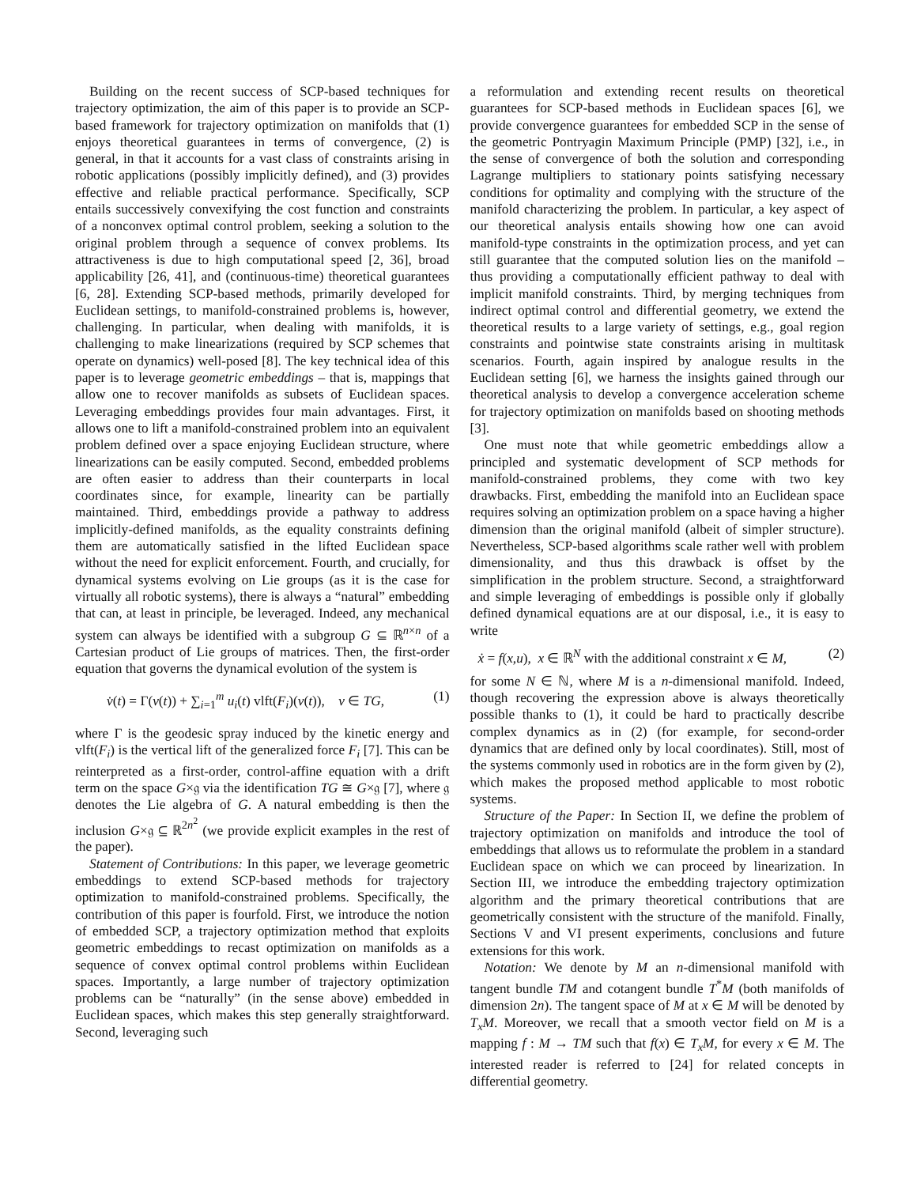Building on the recent success of SCP-based techniques for trajectory optimization, the aim of this paper is to provide an SCP-based framework for trajectory optimization on manifolds that (1) enjoys theoretical guarantees in terms of convergence, (2) is general, in that it accounts for a vast class of constraints arising in robotic applications (possibly implicitly defined), and (3) provides effective and reliable practical performance. Specifically, SCP entails successively convexifying the cost function and constraints of a nonconvex optimal control problem, seeking a solution to the original problem through a sequence of convex problems. Its attractiveness is due to high computational speed [2, 36], broad applicability [26, 41], and (continuous-time) theoretical guarantees [6, 28]. Extending SCP-based methods, primarily developed for Euclidean settings, to manifold-constrained problems is, however, challenging. In particular, when dealing with manifolds, it is challenging to make linearizations (required by SCP schemes that operate on dynamics) well-posed [8]. The key technical idea of this paper is to leverage geometric embeddings – that is, mappings that allow one to recover manifolds as subsets of Euclidean spaces. Leveraging embeddings provides four main advantages. First, it allows one to lift a manifold-constrained problem into an equivalent problem defined over a space enjoying Euclidean structure, where linearizations can be easily computed. Second, embedded problems are often easier to address than their counterparts in local coordinates since, for example, linearity can be partially maintained. Third, embeddings provide a pathway to address implicitly-defined manifolds, as the equality constraints defining them are automatically satisfied in the lifted Euclidean space without the need for explicit enforcement. Fourth, and crucially, for dynamical systems evolving on Lie groups (as it is the case for virtually all robotic systems), there is always a “natural” embedding that can, at least in principle, be leveraged. Indeed, any mechanical system can always be identified with a subgroup G ⊆ ℝ<sup>n×n</sup> of a Cartesian product of Lie groups of matrices. Then, the first-order equation that governs the dynamical evolution of the system is
v̇(t) = Γ(v(t)) + ∑<sub>i=1</sub><sup>m</sup> u<sub>i</sub>(t) vlft(F<sub>i</sub>)(v(t)), v ∈ TG, (1)
where Γ is the geodesic spray induced by the kinetic energy and vlft(F<sub>i</sub>) is the vertical lift of the generalized force F<sub>i</sub> [7]. This can be reinterpreted as a first-order, control-affine equation with a drift term on the space G×𝔤 via the identification TG ≅ G×𝔤 [7], where 𝔤 denotes the Lie algebra of G. A natural embedding is then the inclusion G×𝔤 ⊆ ℝ<sup>2n<sup>2</sup></sup> (we provide explicit examples in the rest of the paper).
Statement of Contributions: In this paper, we leverage geometric embeddings to extend SCP-based methods for trajectory optimization to manifold-constrained problems. Specifically, the contribution of this paper is fourfold. First, we introduce the notion of embedded SCP, a trajectory optimization method that exploits geometric embeddings to recast optimization on manifolds as a sequence of convex optimal control problems within Euclidean spaces. Importantly, a large number of trajectory optimization problems can be “naturally” (in the sense above) embedded in Euclidean spaces, which makes this step generally straightforward. Second, leveraging such
a reformulation and extending recent results on theoretical guarantees for SCP-based methods in Euclidean spaces [6], we provide convergence guarantees for embedded SCP in the sense of the geometric Pontryagin Maximum Principle (PMP) [32], i.e., in the sense of convergence of both the solution and corresponding Lagrange multipliers to stationary points satisfying necessary conditions for optimality and complying with the structure of the manifold characterizing the problem. In particular, a key aspect of our theoretical analysis entails showing how one can avoid manifold-type constraints in the optimization process, and yet can still guarantee that the computed solution lies on the manifold – thus providing a computationally efficient pathway to deal with implicit manifold constraints. Third, by merging techniques from indirect optimal control and differential geometry, we extend the theoretical results to a large variety of settings, e.g., goal region constraints and pointwise state constraints arising in multitask scenarios. Fourth, again inspired by analogue results in the Euclidean setting [6], we harness the insights gained through our theoretical analysis to develop a convergence acceleration scheme for trajectory optimization on manifolds based on shooting methods [3].
One must note that while geometric embeddings allow a principled and systematic development of SCP methods for manifold-constrained problems, they come with two key drawbacks. First, embedding the manifold into an Euclidean space requires solving an optimization problem on a space having a higher dimension than the original manifold (albeit of simpler structure). Nevertheless, SCP-based algorithms scale rather well with problem dimensionality, and thus this drawback is offset by the simplification in the problem structure. Second, a straightforward and simple leveraging of embeddings is possible only if globally defined dynamical equations are at our disposal, i.e., it is easy to write
ẋ = f(x,u), x ∈ ℝ<sup>N</sup> with the additional constraint x ∈ M, (2)
for some N ∈ ℕ, where M is a n-dimensional manifold. Indeed, though recovering the expression above is always theoretically possible thanks to (1), it could be hard to practically describe complex dynamics as in (2) (for example, for second-order dynamics that are defined only by local coordinates). Still, most of the systems commonly used in robotics are in the form given by (2), which makes the proposed method applicable to most robotic systems.
Structure of the Paper: In Section II, we define the problem of trajectory optimization on manifolds and introduce the tool of embeddings that allows us to reformulate the problem in a standard Euclidean space on which we can proceed by linearization. In Section III, we introduce the embedding trajectory optimization algorithm and the primary theoretical contributions that are geometrically consistent with the structure of the manifold. Finally, Sections V and VI present experiments, conclusions and future extensions for this work.
Notation: We denote by M an n-dimensional manifold with tangent bundle TM and cotangent bundle T<sup>*</sup>M (both manifolds of dimension 2n). The tangent space of M at x ∈ M will be denoted by T<sub>x</sub>M. Moreover, we recall that a smooth vector field on M is a mapping f : M → TM such that f(x) ∈ T<sub>x</sub>M, for every x ∈ M. The interested reader is referred to [24] for related concepts in differential geometry.